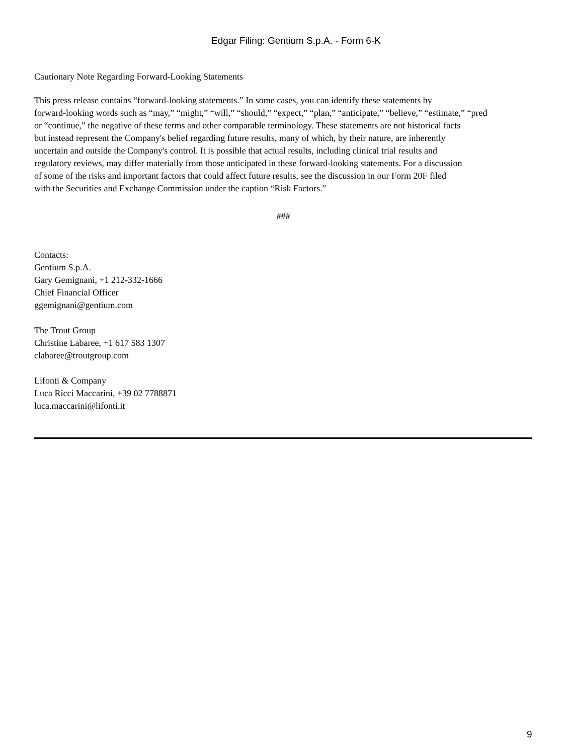Edgar Filing: Gentium S.p.A. - Form 6-K
Cautionary Note Regarding Forward-Looking Statements
This press release contains “forward-looking statements.” In some cases, you can identify these statements by
forward-looking words such as “may,” “might,” “will,” “should,” “expect,” “plan,” “anticipate,” “believe,” “estimate,” “pred
or “continue,” the negative of these terms and other comparable terminology. These statements are not historical facts
but instead represent the Company's belief regarding future results, many of which, by their nature, are inherently
uncertain and outside the Company's control. It is possible that actual results, including clinical trial results and
regulatory reviews, may differ materially from those anticipated in these forward-looking statements. For a discussion
of some of the risks and important factors that could affect future results, see the discussion in our Form 20F filed
with the Securities and Exchange Commission under the caption “Risk Factors.”
###
Contacts:
Gentium S.p.A.
Gary Gemignani, +1 212-332-1666
Chief Financial Officer
ggemignani@gentium.com
The Trout Group
Christine Labaree, +1 617 583 1307
clabaree@troutgroup.com
Lifonti & Company
Luca Ricci Maccarini, +39 02 7788871
luca.maccarini@lifonti.it
9